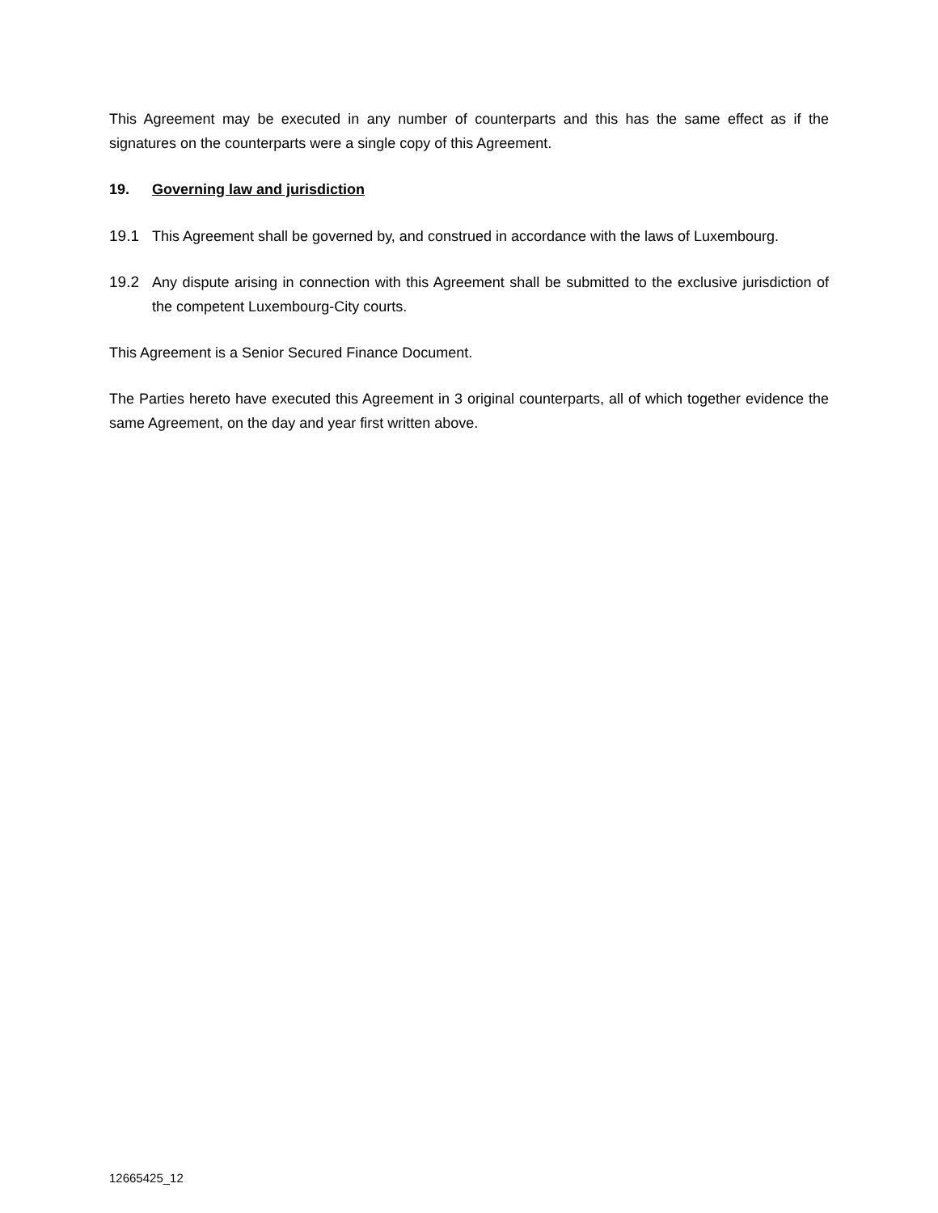This Agreement may be executed in any number of counterparts and this has the same effect as if the signatures on the counterparts were a single copy of this Agreement.
19. Governing law and jurisdiction
19.1 This Agreement shall be governed by, and construed in accordance with the laws of Luxembourg.
19.2 Any dispute arising in connection with this Agreement shall be submitted to the exclusive jurisdiction of the competent Luxembourg-City courts.
This Agreement is a Senior Secured Finance Document.
The Parties hereto have executed this Agreement in 3 original counterparts, all of which together evidence the same Agreement, on the day and year first written above.
12665425_12